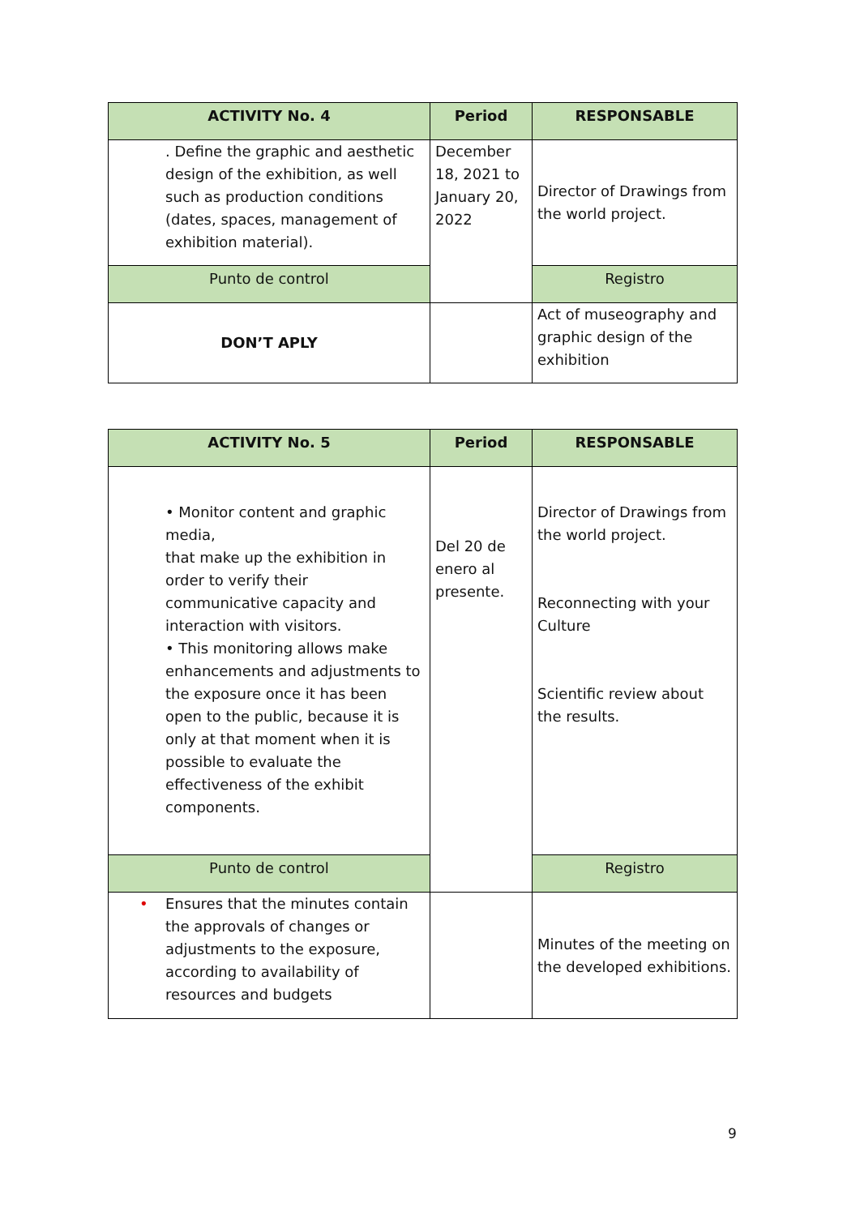| ACTIVITY No. 4 | Period | RESPONSABLE |
| --- | --- | --- |
| . Define the graphic and aesthetic design of the exhibition, as well such as production conditions (dates, spaces, management of exhibition material). | December 18, 2021 to January 20, 2022 | Director of Drawings from the world project. |
| Punto de control | | Registro |
| DON’T APLY | | Act of museography and graphic design of the exhibition |
| ACTIVITY No. 5 | Period | RESPONSABLE |
| --- | --- | --- |
| • Monitor content and graphic media, that make up the exhibition in order to verify their communicative capacity and interaction with visitors. • This monitoring allows make enhancements and adjustments to the exposure once it has been open to the public, because it is only at that moment when it is possible to evaluate the effectiveness of the exhibit components. | Del 20 de enero al presente. | Director of Drawings from the world project. Reconnecting with your Culture Scientific review about the results. |
| Punto de control | | Registro |
| • Ensures that the minutes contain the approvals of changes or adjustments to the exposure, according to availability of resources and budgets | | Minutes of the meeting on the developed exhibitions. |
9